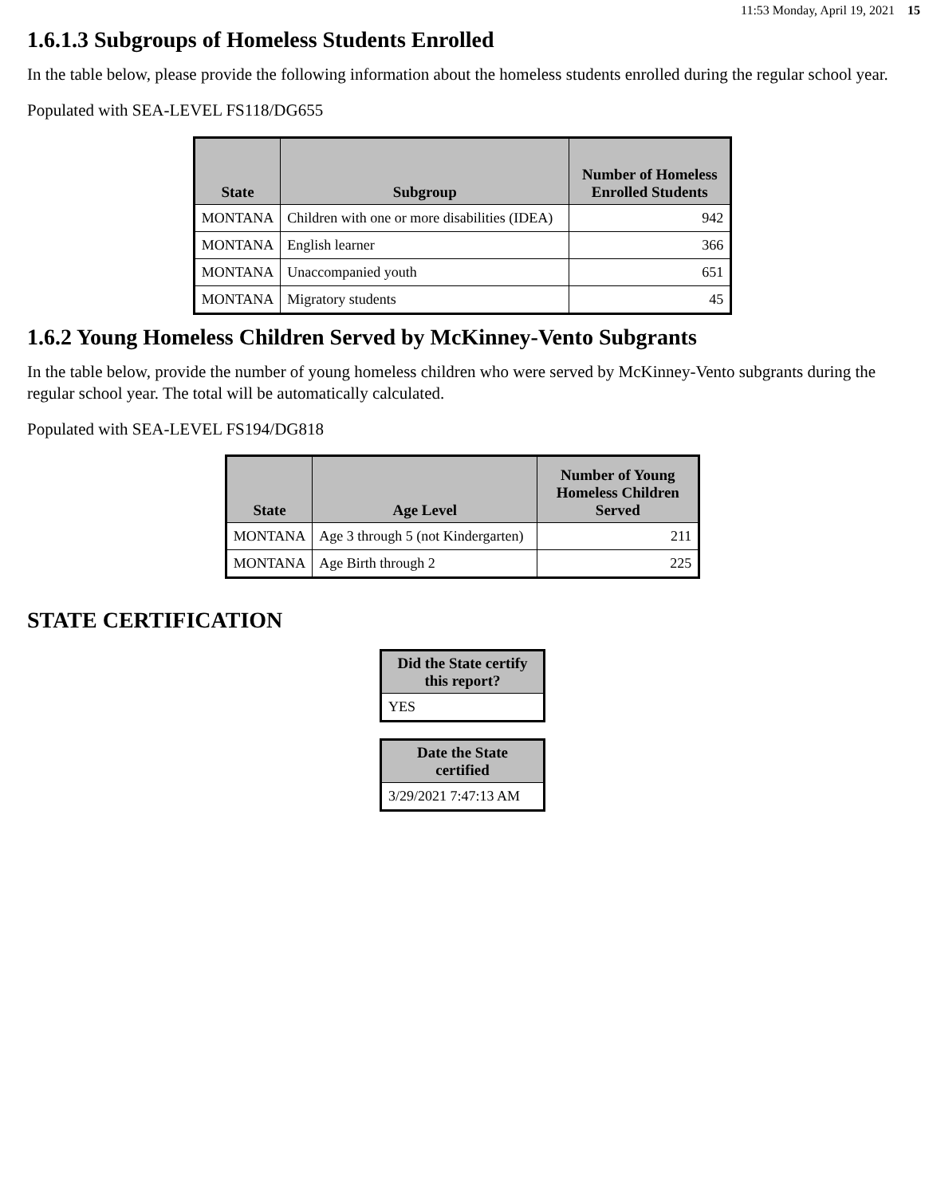11:53 Monday, April 19, 2021 15
1.6.1.3 Subgroups of Homeless Students Enrolled
In the table below, please provide the following information about the homeless students enrolled during the regular school year.
Populated with SEA-LEVEL FS118/DG655
| State | Subgroup | Number of Homeless Enrolled Students |
| --- | --- | --- |
| MONTANA | Children with one or more disabilities (IDEA) | 942 |
| MONTANA | English learner | 366 |
| MONTANA | Unaccompanied youth | 651 |
| MONTANA | Migratory students | 45 |
1.6.2 Young Homeless Children Served by McKinney-Vento Subgrants
In the table below, provide the number of young homeless children who were served by McKinney-Vento subgrants during the regular school year. The total will be automatically calculated.
Populated with SEA-LEVEL FS194/DG818
| State | Age Level | Number of Young Homeless Children Served |
| --- | --- | --- |
| MONTANA | Age 3 through 5 (not Kindergarten) | 211 |
| MONTANA | Age Birth through 2 | 225 |
STATE CERTIFICATION
| Did the State certify this report? |
| --- |
| YES |
| Date the State certified |
| --- |
| 3/29/2021 7:47:13 AM |